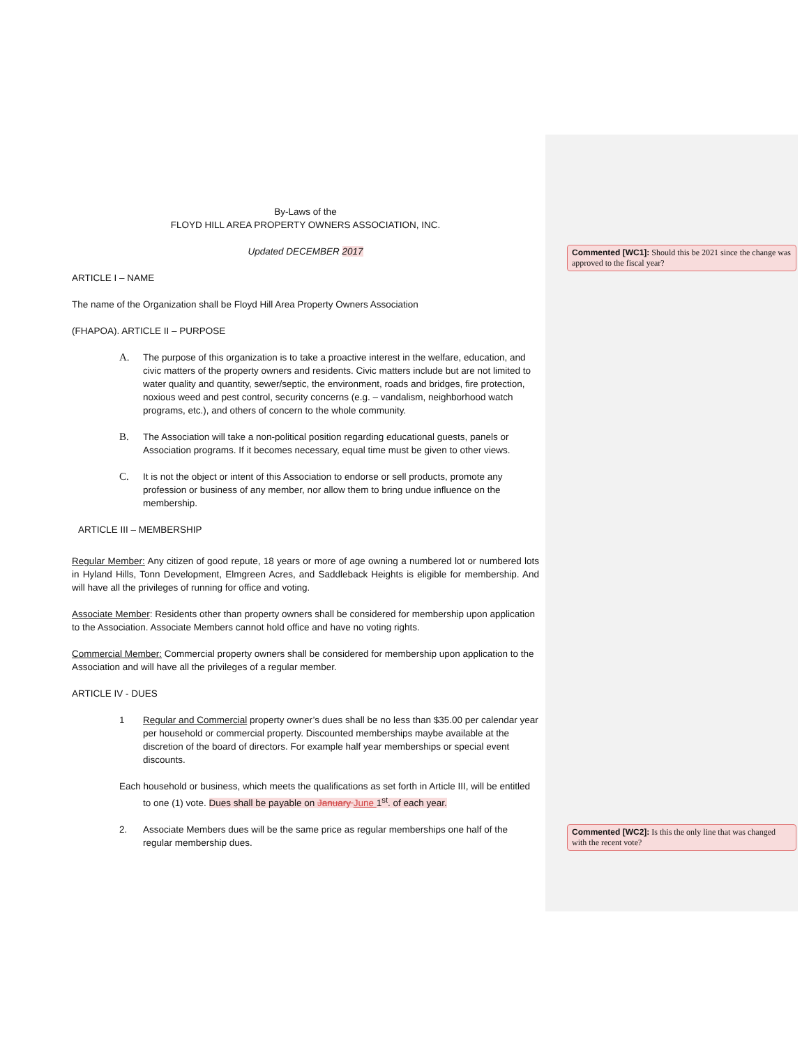By-Laws of the
FLOYD HILL AREA PROPERTY OWNERS ASSOCIATION, INC.
Updated DECEMBER 2017
ARTICLE I – NAME
The name of the Organization shall be Floyd Hill Area Property Owners Association
(FHAPOA). ARTICLE II – PURPOSE
A. The purpose of this organization is to take a proactive interest in the welfare, education, and civic matters of the property owners and residents. Civic matters include but are not limited to water quality and quantity, sewer/septic, the environment, roads and bridges, fire protection, noxious weed and pest control, security concerns (e.g. – vandalism, neighborhood watch programs, etc.), and others of concern to the whole community.
B. The Association will take a non-political position regarding educational guests, panels or Association programs. If it becomes necessary, equal time must be given to other views.
C. It is not the object or intent of this Association to endorse or sell products, promote any profession or business of any member, nor allow them to bring undue influence on the membership.
ARTICLE III – MEMBERSHIP
Regular Member: Any citizen of good repute, 18 years or more of age owning a numbered lot or numbered lots in Hyland Hills, Tonn Development, Elmgreen Acres, and Saddleback Heights is eligible for membership. And will have all the privileges of running for office and voting.
Associate Member: Residents other than property owners shall be considered for membership upon application to the Association. Associate Members cannot hold office and have no voting rights.
Commercial Member: Commercial property owners shall be considered for membership upon application to the Association and will have all the privileges of a regular member.
ARTICLE IV - DUES
1 Regular and Commercial property owner’s dues shall be no less than $35.00 per calendar year per household or commercial property. Discounted memberships maybe available at the discretion of the board of directors. For example half year memberships or special event discounts.
Each household or business, which meets the qualifications as set forth in Article III, will be entitled to one (1) vote. Dues shall be payable on January June 1<sup>st</sup>. of each year.
2. Associate Members dues will be the same price as regular memberships one half of the regular membership dues.
Commented [WC1]: Should this be 2021 since the change was approved to the fiscal year?
Commented [WC2]: Is this the only line that was changed with the recent vote?